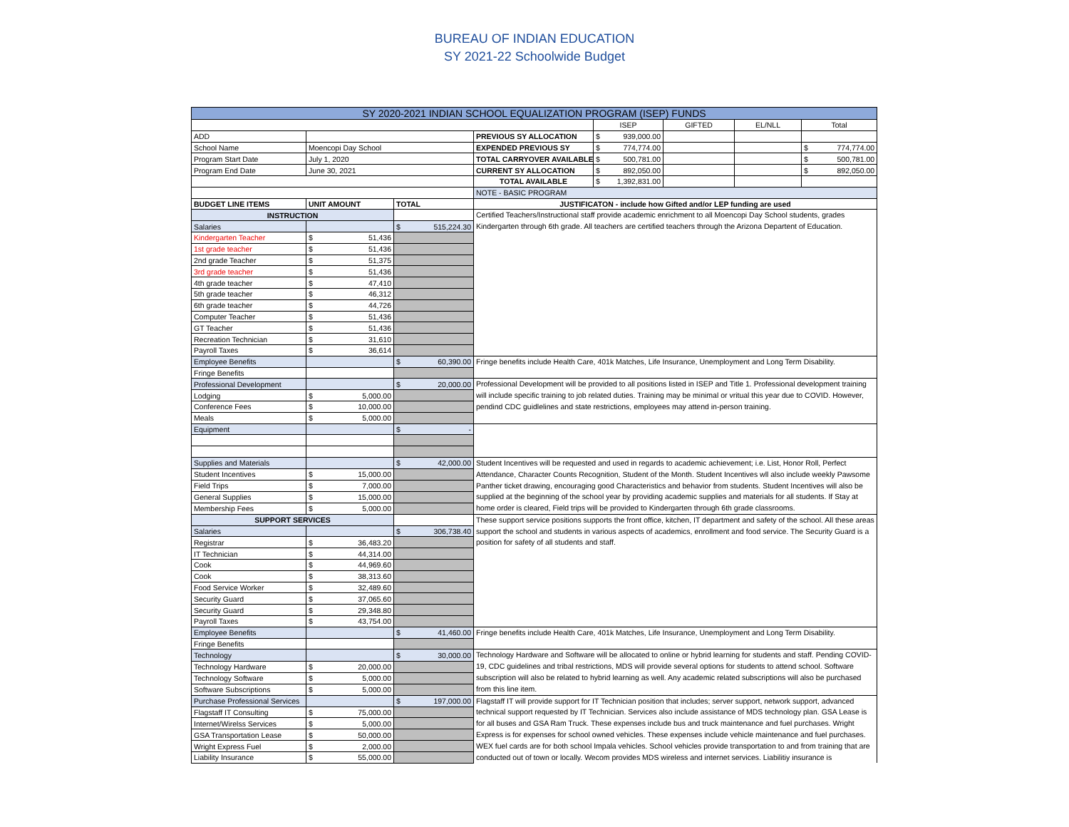BUREAU OF INDIAN EDUCATION
SY 2021-22 Schoolwide Budget
| SY 2020-2021 INDIAN SCHOOL EQUALIZATION PROGRAM (ISEP) FUNDS | | | | | | | |
| | | | | ISEP | GIFTED | EL/NLL | Total |
| ADD | | | PREVIOUS SY ALLOCATION | $ 939,000.00 | | | |
| School Name | Moencopi Day School | | EXPENDED PREVIOUS SY | $ 774,774.00 | | | $ 774,774.00 |
| Program Start Date | July 1, 2020 | | TOTAL CARRYOVER AVAILABLE | $ 500,781.00 | | | $ 500,781.00 |
| Program End Date | June 30, 2021 | | CURRENT SY ALLOCATION | $ 892,050.00 | | | $ 892,050.00 |
| | | | TOTAL AVAILABLE | $ 1,392,831.00 | | | |
| | | | NOTE - BASIC PROGRAM | | | | |
| BUDGET LINE ITEMS | UNIT AMOUNT | TOTAL | JUSTIFICATON - include how Gifted and/or LEP funding are used | | | | |
| INSTRUCTION | | | Certified Teachers/Instructional staff provide academic enrichment to all Moencopi Day School students, grades Kindergarten through 6th grade. All teachers are certified teachers through the Arizona Departent of Education. | | | | |
| Salaries | | $ 515,224.30 | | | | | |
| Kindergarten Teacher | $ 51,436 | | | | | | |
| 1st grade teacher | $ 51,436 | | | | | | |
| 2nd grade Teacher | $ 51,375 | | | | | | |
| 3rd grade teacher | $ 51,436 | | | | | | |
| 4th grade teacher | $ 47,410 | | | | | | |
| 5th grade teacher | $ 46,312 | | | | | | |
| 6th grade teacher | $ 44,726 | | | | | | |
| Computer Teacher | $ 51,436 | | | | | | |
| GT Teacher | $ 51,436 | | | | | | |
| Recreation Technician | $ 31,610 | | | | | | |
| Payroll Taxes | $ 36,614 | | | | | | |
| Employee Benefits | | $ 60,390.00 | Fringe benefits include Health Care, 401k Matches, Life Insurance, Unemployment and Long Term Disability. | | | | |
| Fringe Benefits | | | | | | | |
| Professional Development | | $ 20,000.00 | Professional Development will be provided to all positions listed in ISEP and Title 1. Professional development training will include specific training to job related duties. Training may be minimal or vritual this year due to COVID. However, pendind CDC guidlelines and state restrictions, employees may attend in-person training. | | | | |
| Lodging | $ 5,000.00 | | | | | | |
| Conference Fees | $ 10,000.00 | | | | | | |
| Meals | $ 5,000.00 | | | | | | |
| Equipment | | $ - | | | | | |
| Supplies and Materials | | $ 42,000.00 | Student Incentives will be requested and used in regards to academic achievement; i.e. List, Honor Roll, Perfect Attendance, Character Counts Recognition, Student of the Month. Student Incentives wll also include weekly Pawsome Panther ticket drawing, encouraging good Characteristics and behavior from students. Student Incentives will also be supplied at the beginning of the school year by providing academic supplies and materials for all students. If Stay at home order is cleared, Field trips will be provided to Kindergarten through 6th grade classrooms. | | | | |
| Student Incentives | $ 15,000.00 | | | | | | |
| Field Trips | $ 7,000.00 | | | | | | |
| General Supplies | $ 15,000.00 | | | | | | |
| Membership Fees | $ 5,000.00 | | | | | | |
| SUPPORT SERVICES | | | These support service positions supports the front office, kitchen, IT department and safety of the school. All these areas support the school and students in various aspects of academics, enrollment and food service. The Security Guard is a position for safety of all students and staff. | | | | |
| Salaries | | $ 306,738.40 | | | | | |
| Registrar | $ 36,483.20 | | | | | | |
| IT Technician | $ 44,314.00 | | | | | | |
| Cook | $ 44,969.60 | | | | | | |
| Cook | $ 38,313.60 | | | | | | |
| Food Service Worker | $ 32,489.60 | | | | | | |
| Security Guard | $ 37,065.60 | | | | | | |
| Security Guard | $ 29,348.80 | | | | | | |
| Payroll Taxes | $ 43,754.00 | | | | | | |
| Employee Benefits | | $ 41,460.00 | Fringe benefits include Health Care, 401k Matches, Life Insurance, Unemployment and Long Term Disability. | | | | |
| Fringe Benefits | | | | | | | |
| Technology | | $ 30,000.00 | Technology Hardware and Software will be allocated to online or hybrid learning for students and staff. Pending COVID-19, CDC guidelines and tribal restrictions, MDS will provide several options for students to attend school. Software subscription will also be related to hybrid learning as well. Any academic related subscriptions will also be purchased from this line item. | | | | |
| Technology Hardware | $ 20,000.00 | | | | | | |
| Technology Software | $ 5,000.00 | | | | | | |
| Software Subscriptions | $ 5,000.00 | | | | | | |
| Purchase Professional Services | | $ 197,000.00 | Flagstaff IT will provide support for IT Technician position that includes; server support, network support, advanced technical support requested by IT Technician. Services also include assistance of MDS technology plan. GSA Lease is for all buses and GSA Ram Truck. These expenses include bus and truck maintenance and fuel purchases. Wright Express is for expenses for school owned vehicles. These expenses include vehicle maintenance and fuel purchases. WEX fuel cards are for both school Impala vehicles. School vehicles provide transportation to and from training that are conducted out of town or locally. Wecom provides MDS wireless and internet services. Liabilitiy insurance is | | | | |
| Flagstaff IT Consulting | $ 75,000.00 | | | | | | |
| Internet/Wirelss Services | $ 5,000.00 | | | | | | |
| GSA Transportation Lease | $ 50,000.00 | | | | | | |
| Wright Express Fuel | $ 2,000.00 | | | | | | |
| Liability Insurance | $ 55,000.00 | | | | | | |